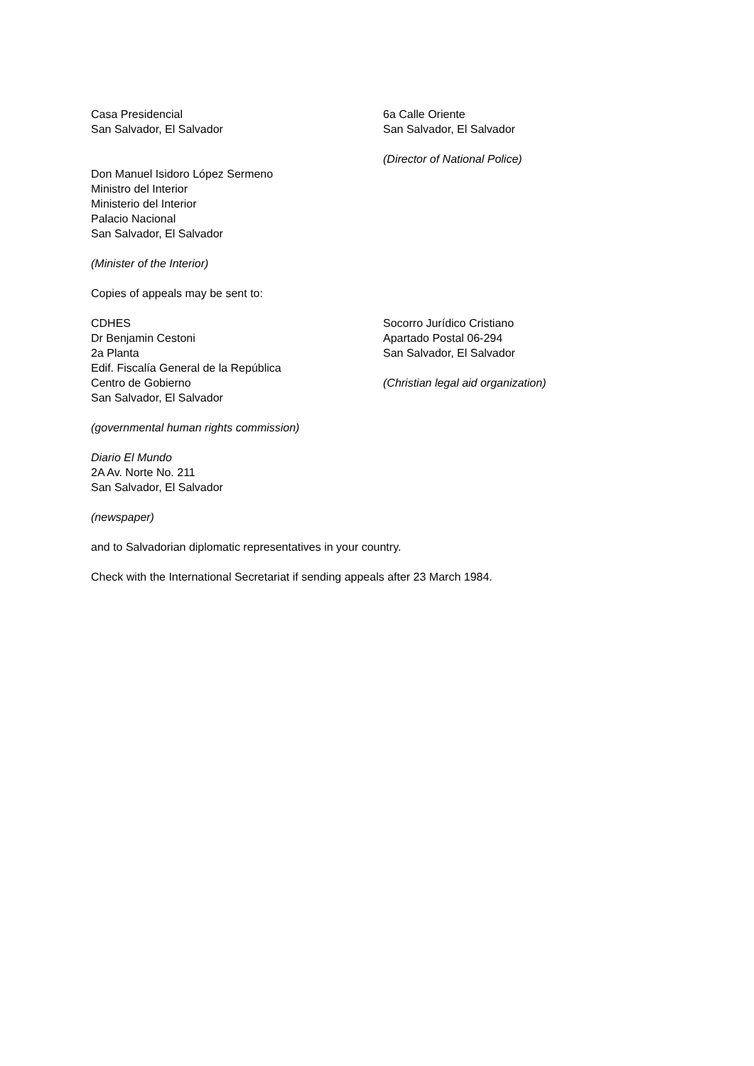Casa Presidencial
San Salvador, El Salvador
Don Manuel Isidoro López Sermeno
Ministro del Interior
Ministerio del Interior
Palacio Nacional
San Salvador, El Salvador
(Minister of the Interior)
6a Calle Oriente
San Salvador, El Salvador
(Director of National Police)
Copies of appeals may be sent to:
CDHES
Dr Benjamin Cestoni
2a Planta
Edif. Fiscalía General de la República
Centro de Gobierno
San Salvador, El Salvador
(governmental human rights commission)
Socorro Jurídico Cristiano
Apartado Postal 06-294
San Salvador, El Salvador
(Christian legal aid organization)
Diario El Mundo
2A Av. Norte No. 211
San Salvador, El Salvador
(newspaper)
and to Salvadorian diplomatic representatives in your country.
Check with the International Secretariat if sending appeals after 23 March 1984.